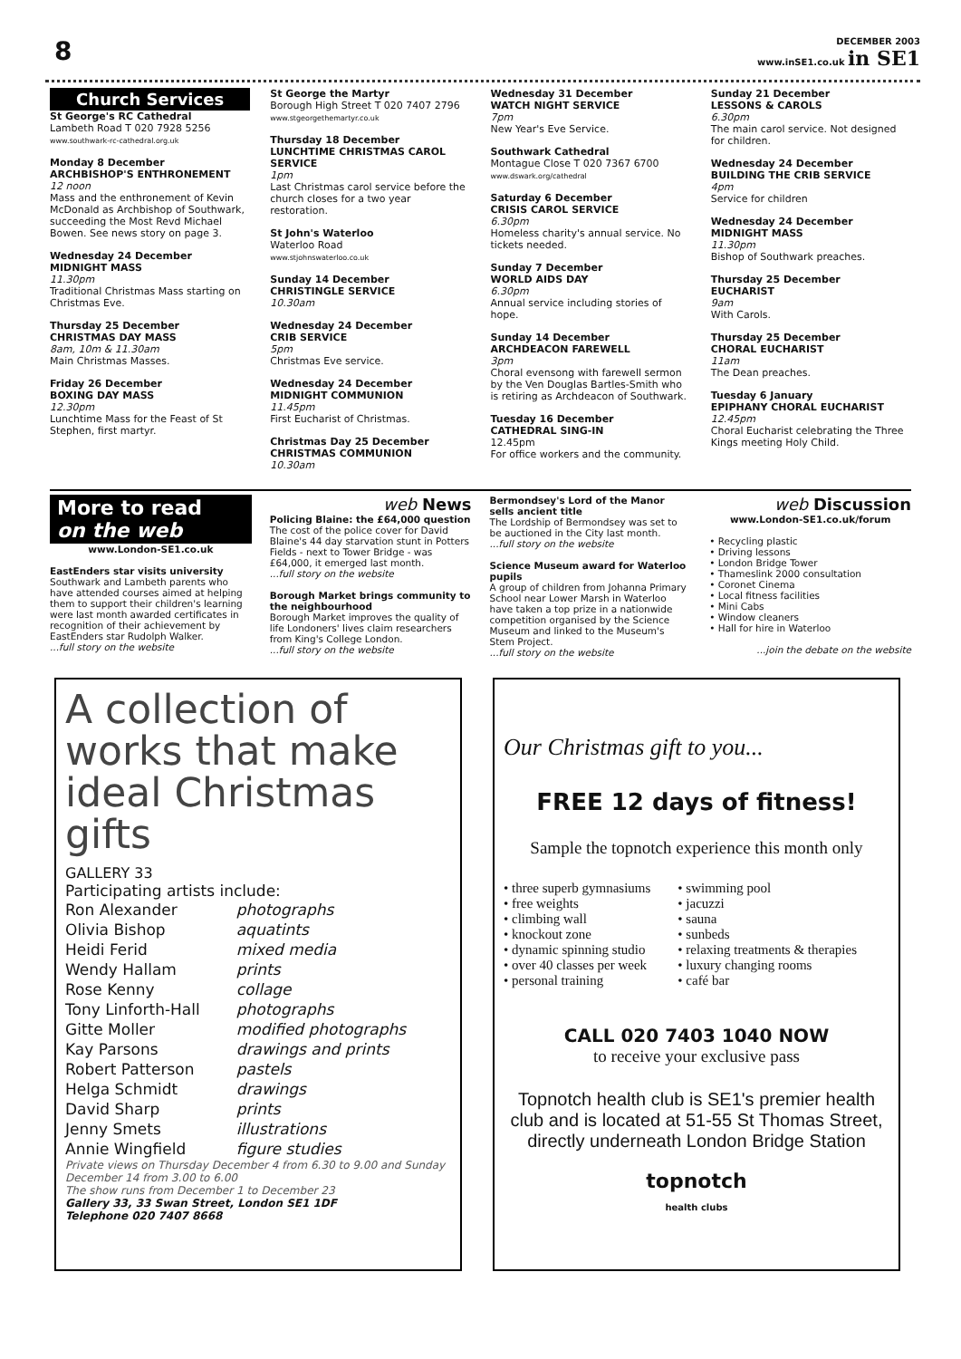8
DECEMBER 2003
www.inSE1.co.uk in SE1
Church Services
St George's RC Cathedral
Lambeth Road T 020 7928 5256
www.southwark-rc-cathedral.org.uk
Monday 8 December
ARCHBISHOP'S ENTHRONEMENT
12 noon
Mass and the enthronement of Kevin McDonald as Archbishop of Southwark, succeeding the Most Revd Michael Bowen. See news story on page 3.
Wednesday 24 December
MIDNIGHT MASS
11.30pm
Traditional Christmas Mass starting on Christmas Eve.
Thursday 25 December
CHRISTMAS DAY MASS
8am, 10m & 11.30am
Main Christmas Masses.
Friday 26 December
BOXING DAY MASS
12.30pm
Lunchtime Mass for the Feast of St Stephen, first martyr.
St George the Martyr
Borough High Street T 020 7407 2796
www.stgeorgethemartyr.co.uk
Thursday 18 December
LUNCHTIME CHRISTMAS CAROL SERVICE
1pm
Last Christmas carol service before the church closes for a two year restoration.
St John's Waterloo
Waterloo Road
www.stjohnswaterloo.co.uk
Sunday 14 December
CHRISTINGLE SERVICE
10.30am
Wednesday 24 December
CRIB SERVICE
5pm
Christmas Eve service.
Wednesday 24 December
MIDNIGHT COMMUNION
11.45pm
First Eucharist of Christmas.
Christmas Day 25 December
CHRISTMAS COMMUNION
10.30am
Wednesday 31 December
WATCH NIGHT SERVICE
7pm
New Year's Eve Service.
Southwark Cathedral
Montague Close T 020 7367 6700
www.dswark.org/cathedral
Saturday 6 December
CRISIS CAROL SERVICE
6.30pm
Homeless charity's annual service. No tickets needed.
Sunday 7 December
WORLD AIDS DAY
6.30pm
Annual service including stories of hope.
Sunday 14 December
ARCHDEACON FAREWELL
3pm
Choral evensong with farewell sermon by the Ven Douglas Bartles-Smith who is retiring as Archdeacon of Southwark.
Tuesday 16 December
CATHEDRAL SING-IN
12.45pm
For office workers and the community.
Sunday 21 December
LESSONS & CAROLS
6.30pm
The main carol service. Not designed for children.
Wednesday 24 December
BUILDING THE CRIB SERVICE
4pm
Service for children
Wednesday 24 December
MIDNIGHT MASS
11.30pm
Bishop of Southwark preaches.
Thursday 25 December
EUCHARIST
9am
With Carols.
Thursday 25 December
CHORAL EUCHARIST
11am
The Dean preaches.
Tuesday 6 January
EPIPHANY CHORAL EUCHARIST
12.45pm
Choral Eucharist celebrating the Three Kings meeting Holy Child.
More to read
on the web
www.London-SE1.co.uk
EastEnders star visits university
Southwark and Lambeth parents who have attended courses aimed at helping them to support their children's learning were last month awarded certificates in recognition of their achievement by EastEnders star Rudolph Walker.
...full story on the website
web News
Policing Blaine: the £64,000 question
The cost of the police cover for David Blaine's 44 day starvation stunt in Potters Fields - next to Tower Bridge - was £64,000, it emerged last month.
...full story on the website
Borough Market brings community to the neighbourhood
Borough Market improves the quality of life Londoners' lives claim researchers from King's College London.
...full story on the website
Bermondsey's Lord of the Manor sells ancient title
The Lordship of Bermondsey was set to be auctioned in the City last month.
...full story on the website
Science Museum award for Waterloo pupils
A group of children from Johanna Primary School near Lower Marsh in Waterloo have taken a top prize in a nationwide competition organised by the Science Museum and linked to the Museum's Stem Project.
...full story on the website
web Discussion
www.London-SE1.co.uk/forum
• Recycling plastic
• Driving lessons
• London Bridge Tower
• Thameslink 2000 consultation
• Coronet Cinema
• Local fitness facilities
• Mini Cabs
• Window cleaners
• Hall for hire in Waterloo
...join the debate on the website
A collection of works that make ideal Christmas gifts
GALLERY 33
Participating artists include:
| Ron Alexander | photographs |
| Olivia Bishop | aquatints |
| Heidi Ferid | mixed media |
| Wendy Hallam | prints |
| Rose Kenny | collage |
| Tony Linforth-Hall | photographs |
| Gitte Moller | modified photographs |
| Kay Parsons | drawings and prints |
| Robert Patterson | pastels |
| Helga Schmidt | drawings |
| David Sharp | prints |
| Jenny Smets | illustrations |
| Annie Wingfield | figure studies |
Private views on Thursday December 4 from 6.30 to 9.00 and Sunday December 14 from 3.00 to 6.00
The show runs from December 1 to December 23
Gallery 33, 33 Swan Street, London SE1 1DF
Telephone 020 7407 8668
Our Christmas gift to you...
FREE 12 days of fitness!
Sample the topnotch experience this month only
• three superb gymnasiums
• free weights
• climbing wall
• knockout zone
• dynamic spinning studio
• over 40 classes per week
• personal training
• swimming pool
• jacuzzi
• sauna
• sunbeds
• relaxing treatments & therapies
• luxury changing rooms
• café bar
CALL 020 7403 1040 NOW
to receive your exclusive pass
Topnotch health club is SE1's premier health club and is located at 51-55 St Thomas Street, directly underneath London Bridge Station
topnotch
health clubs